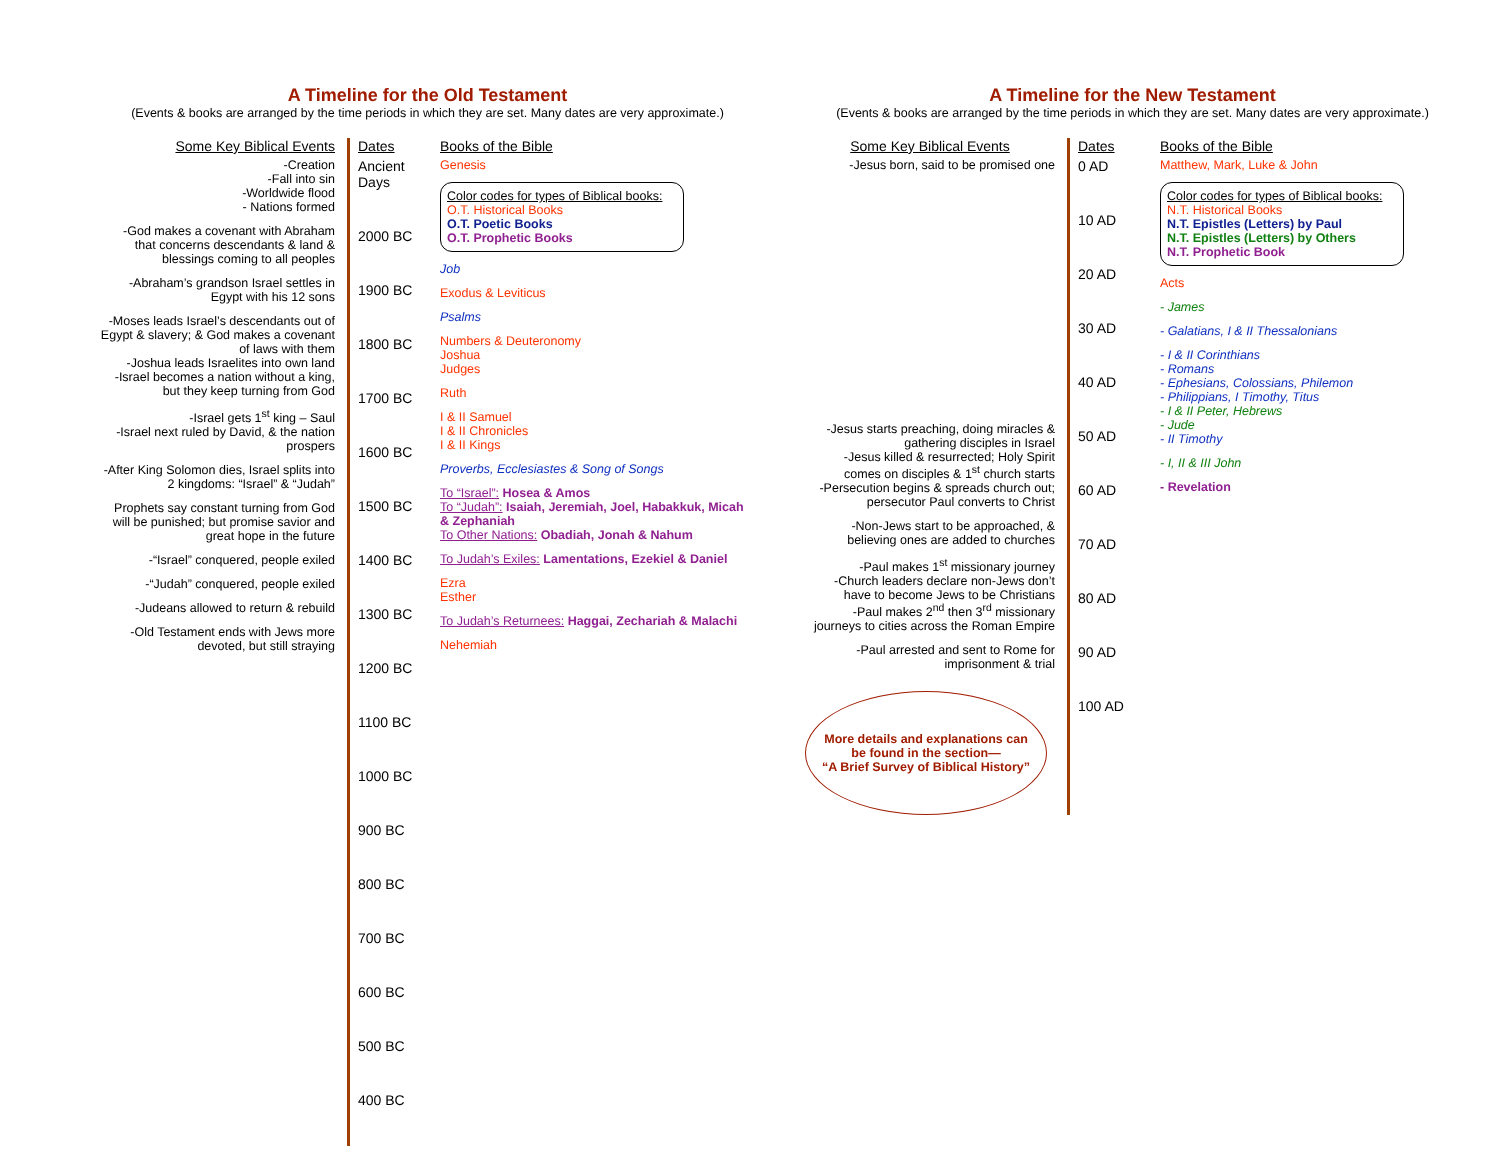A Timeline for the Old Testament
(Events & books are arranged by the time periods in which they are set. Many dates are very approximate.)
Some Key Biblical Events
-Creation
-Fall into sin
-Worldwide flood
- Nations formed
-God makes a covenant with Abraham that concerns descendants & land & blessings coming to all peoples
-Abraham’s grandson Israel settles in Egypt with his 12 sons
-Moses leads Israel’s descendants out of Egypt & slavery; & God makes a covenant of laws with them
-Joshua leads Israelites into own land
-Israel becomes a nation without a king, but they keep turning from God
-Israel gets 1<sup>st</sup> king – Saul
-Israel next ruled by David, & the nation prospers
-After King Solomon dies, Israel splits into 2 kingdoms: “Israel” & “Judah”
Prophets say constant turning from God will be punished; but promise savior and great hope in the future
-“Israel” conquered, people exiled
-“Judah” conquered, people exiled
-Judeans allowed to return & rebuild
-Old Testament ends with Jews more devoted, but still straying
Dates
Ancient Days
2000 BC
1900 BC
1800 BC
1700 BC
1600 BC
1500 BC
1400 BC
1300 BC
1200 BC
1100 BC
1000 BC
900 BC
800 BC
700 BC
600 BC
500 BC
400 BC
Books of the Bible
Genesis
Color codes for types of Biblical books:
O.T. Historical Books
O.T. Poetic Books
O.T. Prophetic Books
Job
Exodus & Leviticus
Psalms
Numbers & Deuteronomy
Joshua
Judges
Ruth
I & II Samuel
I & II Chronicles
I & II Kings
Proverbs, Ecclesiastes & Song of Songs
To “Israel”: Hosea & Amos
To “Judah”: Isaiah, Jeremiah, Joel, Habakkuk, Micah & Zephaniah
To Other Nations: Obadiah, Jonah & Nahum
To Judah’s Exiles: Lamentations, Ezekiel & Daniel
Ezra
Esther
To Judah’s Returnees: Haggai, Zechariah & Malachi
Nehemiah
A Timeline for the New Testament
(Events & books are arranged by the time periods in which they are set. Many dates are very approximate.)
Some Key Biblical Events
-Jesus born, said to be promised one
-Jesus starts preaching, doing miracles & gathering disciples in Israel
-Jesus killed & resurrected; Holy Spirit comes on disciples & 1<sup>st</sup> church starts
-Persecution begins & spreads church out; persecutor Paul converts to Christ
-Non-Jews start to be approached, & believing ones are added to churches
-Paul makes 1<sup>st</sup> missionary journey
-Church leaders declare non-Jews don’t have to become Jews to be Christians
-Paul makes 2<sup>nd</sup> then 3<sup>rd</sup> missionary journeys to cities across the Roman Empire
-Paul arrested and sent to Rome for imprisonment & trial
More details and explanations can be found in the section—
“A Brief Survey of Biblical History”
Dates
0 AD
10 AD
20 AD
30 AD
40 AD
50 AD
60 AD
70 AD
80 AD
90 AD
100 AD
Books of the Bible
Matthew, Mark, Luke & John
Color codes for types of Biblical books:
N.T. Historical Books
N.T. Epistles (Letters) by Paul
N.T. Epistles (Letters) by Others
N.T. Prophetic Book
Acts
- James
- Galatians, I & II Thessalonians
- I & II Corinthians
- Romans
- Ephesians, Colossians, Philemon
- Philippians, I Timothy, Titus
- I & II Peter, Hebrews
- Jude
- II Timothy
- I, II & III John
- Revelation